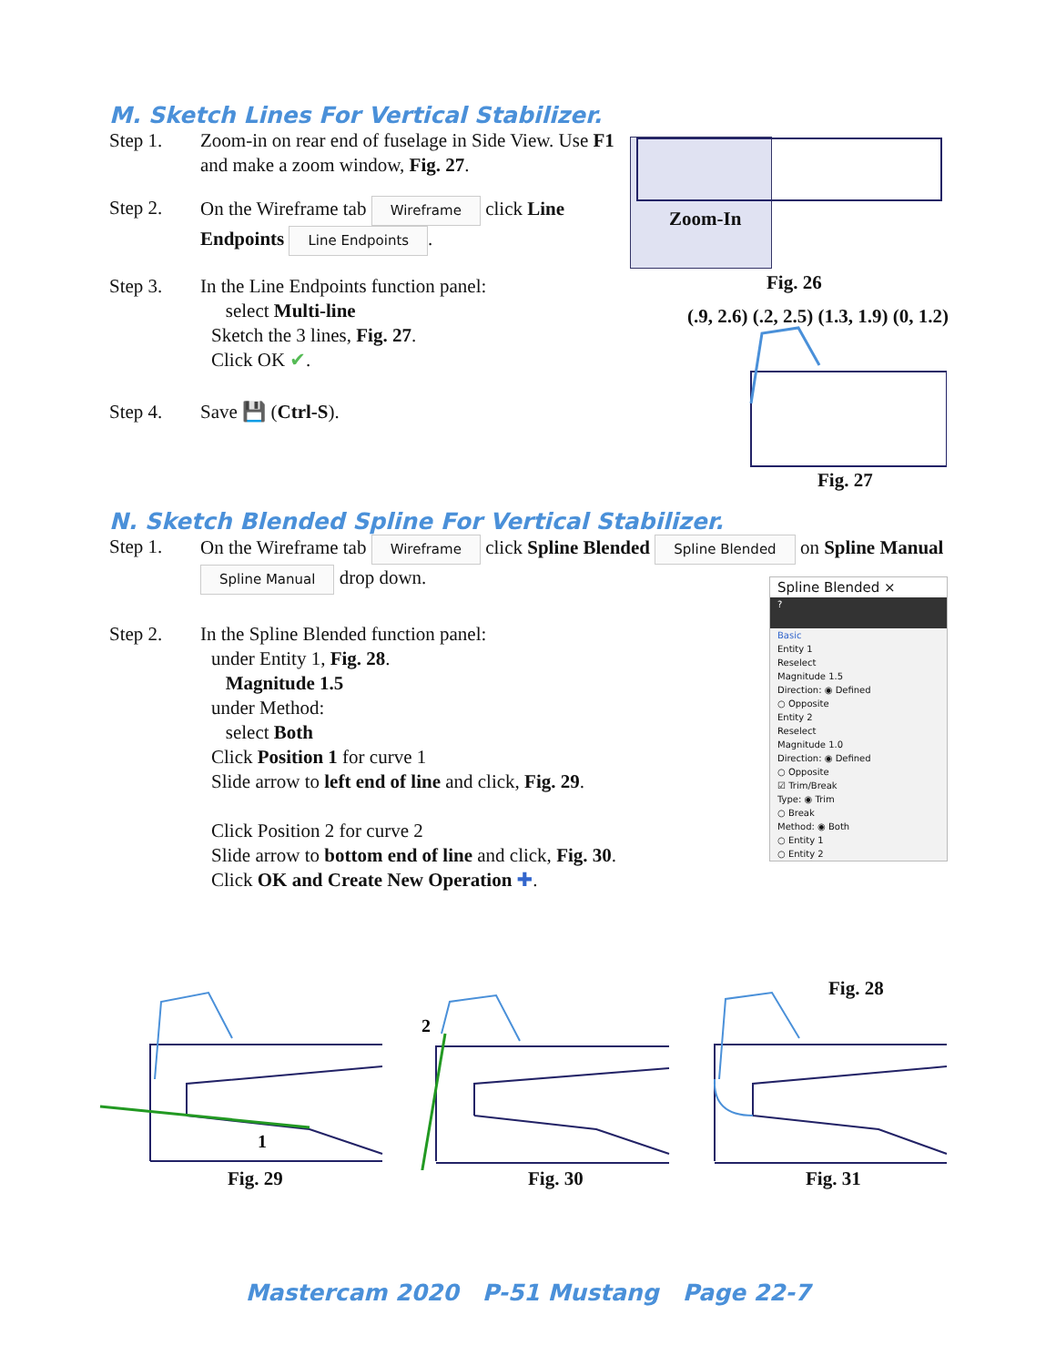M. Sketch Lines For Vertical Stabilizer.
Step 1. Zoom-in on rear end of fuselage in Side View. Use F1 and make a zoom window, Fig. 27.
Step 2. On the Wireframe tab Wireframe click Line Endpoints Line Endpoints.
Step 3. In the Line Endpoints function panel:
select Multi-line
Sketch the 3 lines, Fig. 27.
Click OK ✔.
Step 4. Save 💾 (Ctrl-S).
Zoom-In
Fig. 26
(.9, 2.6) (.2, 2.5) (1.3, 1.9) (0, 1.2)
Fig. 27
N. Sketch Blended Spline For Vertical Stabilizer.
Step 1. On the Wireframe tab Wireframe click Spline Blended Spline Blended on Spline Manual Spline Manual drop down.
Step 2. In the Spline Blended function panel:
under Entity 1, Fig. 28.
Magnitude 1.5
under Method:
select Both
Click Position 1 for curve 1
Slide arrow to left end of line and click, Fig. 29.
Click Position 2 for curve 2
Slide arrow to bottom end of line and click, Fig. 30.
Click OK and Create New Operation ✚.
Spline Blended ×
?
Basic
Entity 1
Reselect
Magnitude 1.5
Direction: ◉ Defined
○ Opposite
Entity 2
Reselect
Magnitude 1.0
Direction: ◉ Defined
○ Opposite
☑ Trim/Break
Type: ◉ Trim
○ Break
Method: ◉ Both
○ Entity 1
○ Entity 2
Fig. 28
1
2
Fig. 29 Fig. 30 Fig. 31
Mastercam 2020 P-51 Mustang Page 22-7